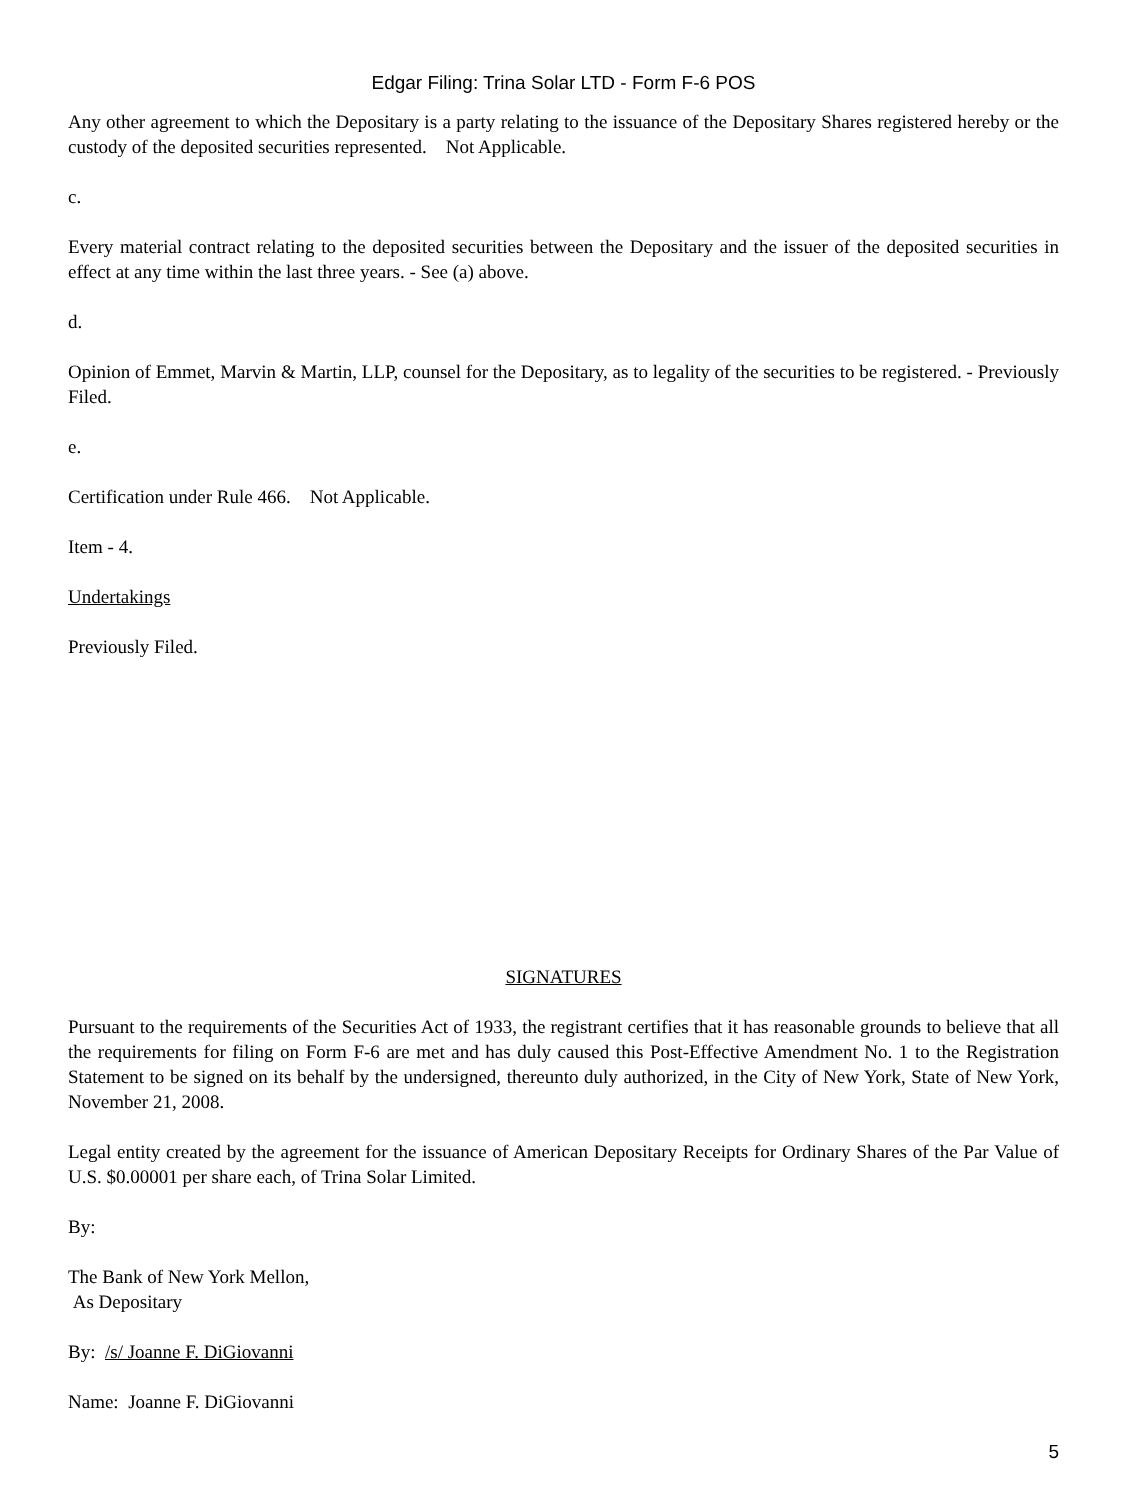Edgar Filing: Trina Solar LTD - Form F-6 POS
Any other agreement to which the Depositary is a party relating to the issuance of the Depositary Shares registered hereby or the custody of the deposited securities represented. Not Applicable.
c.
Every material contract relating to the deposited securities between the Depositary and the issuer of the deposited securities in effect at any time within the last three years. - See (a) above.
d.
Opinion of Emmet, Marvin & Martin, LLP, counsel for the Depositary, as to legality of the securities to be registered. - Previously Filed.
e.
Certification under Rule 466. Not Applicable.
Item - 4.
Undertakings
Previously Filed.
SIGNATURES
Pursuant to the requirements of the Securities Act of 1933, the registrant certifies that it has reasonable grounds to believe that all the requirements for filing on Form F-6 are met and has duly caused this Post-Effective Amendment No. 1 to the Registration Statement to be signed on its behalf by the undersigned, thereunto duly authorized, in the City of New York, State of New York, November 21, 2008.
Legal entity created by the agreement for the issuance of American Depositary Receipts for Ordinary Shares of the Par Value of U.S. $0.00001 per share each, of Trina Solar Limited.
By:
The Bank of New York Mellon,
As Depositary
By: /s/ Joanne F. DiGiovanni
Name: Joanne F. DiGiovanni
5